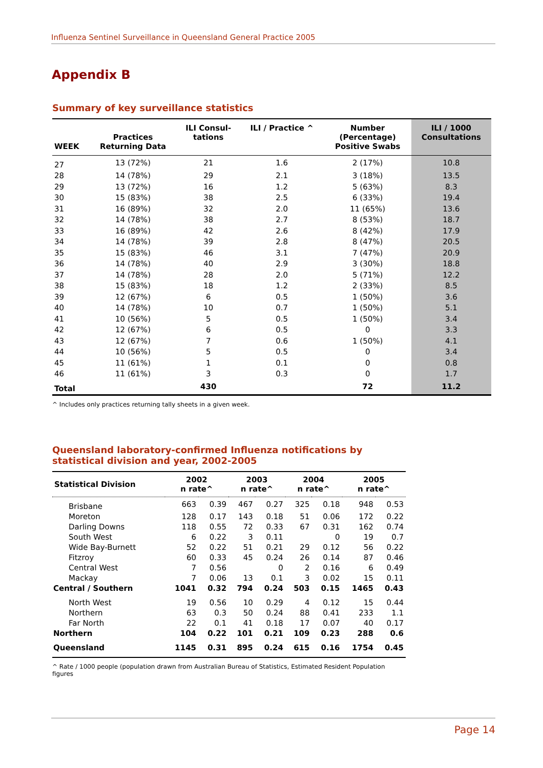Influenza Sentinel Surveillance in Queensland General Practice 2005
Appendix B
Summary of key surveillance statistics
| WEEK | Practices Returning Data | ILI Consul- tations | ILI / Practice ^ | Number (Percentage) Positive Swabs | ILI / 1000 Consultations |
| --- | --- | --- | --- | --- | --- |
| 27 | 13 (72%) | 21 | 1.6 | 2 (17%) | 10.8 |
| 28 | 14 (78%) | 29 | 2.1 | 3 (18%) | 13.5 |
| 29 | 13 (72%) | 16 | 1.2 | 5 (63%) | 8.3 |
| 30 | 15 (83%) | 38 | 2.5 | 6 (33%) | 19.4 |
| 31 | 16 (89%) | 32 | 2.0 | 11 (65%) | 13.6 |
| 32 | 14 (78%) | 38 | 2.7 | 8 (53%) | 18.7 |
| 33 | 16 (89%) | 42 | 2.6 | 8 (42%) | 17.9 |
| 34 | 14 (78%) | 39 | 2.8 | 8 (47%) | 20.5 |
| 35 | 15 (83%) | 46 | 3.1 | 7 (47%) | 20.9 |
| 36 | 14 (78%) | 40 | 2.9 | 3 (30%) | 18.8 |
| 37 | 14 (78%) | 28 | 2.0 | 5 (71%) | 12.2 |
| 38 | 15 (83%) | 18 | 1.2 | 2 (33%) | 8.5 |
| 39 | 12 (67%) | 6 | 0.5 | 1 (50%) | 3.6 |
| 40 | 14 (78%) | 10 | 0.7 | 1 (50%) | 5.1 |
| 41 | 10 (56%) | 5 | 0.5 | 1 (50%) | 3.4 |
| 42 | 12 (67%) | 6 | 0.5 | 0 | 3.3 |
| 43 | 12 (67%) | 7 | 0.6 | 1 (50%) | 4.1 |
| 44 | 10 (56%) | 5 | 0.5 | 0 | 3.4 |
| 45 | 11 (61%) | 1 | 0.1 | 0 | 0.8 |
| 46 | 11 (61%) | 3 | 0.3 | 0 | 1.7 |
| Total | | 430 | | 72 | 11.2 |
^ Includes only practices returning tally sheets in a given week.
Queensland laboratory-confirmed Influenza notifications by
statistical division and year, 2002-2005
| Statistical Division | 2002 n rate^ | | 2003 n rate^ | | 2004 n rate^ | | 2005 n rate^ | |
| --- | --- | --- | --- | --- | --- | --- | --- | --- |
| Brisbane | 663 | 0.39 | 467 | 0.27 | 325 | 0.18 | 948 | 0.53 |
| Moreton | 128 | 0.17 | 143 | 0.18 | 51 | 0.06 | 172 | 0.22 |
| Darling Downs | 118 | 0.55 | 72 | 0.33 | 67 | 0.31 | 162 | 0.74 |
| South West | 6 | 0.22 | 3 | 0.11 | | 0 | 19 | 0.7 |
| Wide Bay-Burnett | 52 | 0.22 | 51 | 0.21 | 29 | 0.12 | 56 | 0.22 |
| Fitzroy | 60 | 0.33 | 45 | 0.24 | 26 | 0.14 | 87 | 0.46 |
| Central West | 7 | 0.56 | | 0 | 2 | 0.16 | 6 | 0.49 |
| Mackay | 7 | 0.06 | 13 | 0.1 | 3 | 0.02 | 15 | 0.11 |
| Central / Southern | 1041 | 0.32 | 794 | 0.24 | 503 | 0.15 | 1465 | 0.43 |
| North West | 19 | 0.56 | 10 | 0.29 | 4 | 0.12 | 15 | 0.44 |
| Northern | 63 | 0.3 | 50 | 0.24 | 88 | 0.41 | 233 | 1.1 |
| Far North | 22 | 0.1 | 41 | 0.18 | 17 | 0.07 | 40 | 0.17 |
| Northern | 104 | 0.22 | 101 | 0.21 | 109 | 0.23 | 288 | 0.6 |
| Queensland | 1145 | 0.31 | 895 | 0.24 | 615 | 0.16 | 1754 | 0.45 |
^ Rate / 1000 people (population drawn from Australian Bureau of Statistics, Estimated Resident Population figures
Page 14